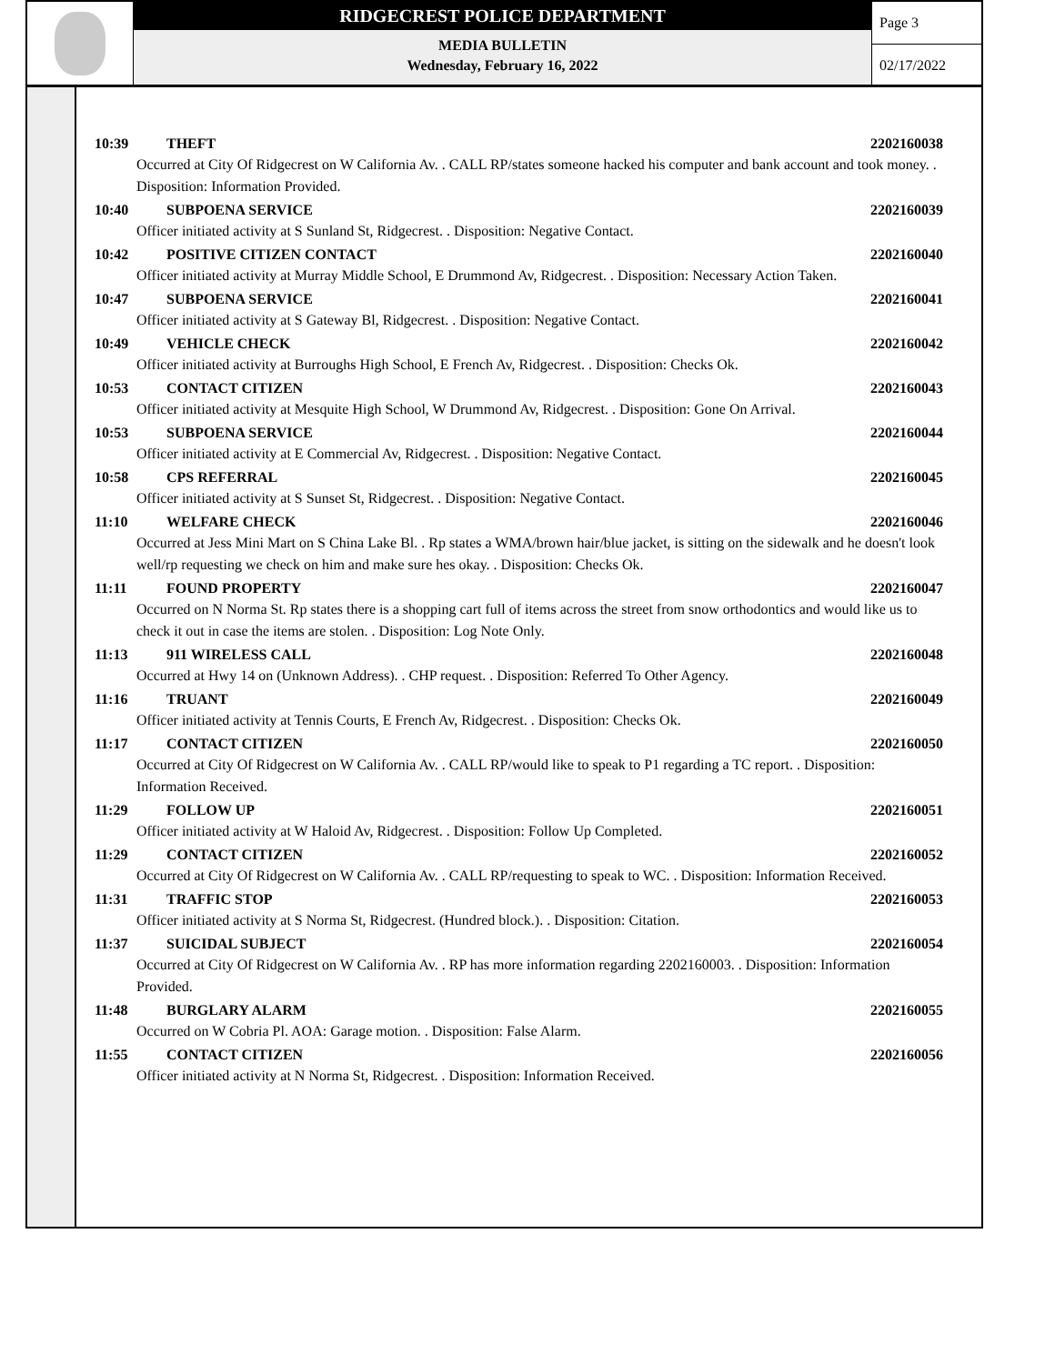RIDGECREST POLICE DEPARTMENT
MEDIA BULLETIN
Wednesday, February 16, 2022
Page 3
02/17/2022
10:39 THEFT 2202160038
Occurred at City Of Ridgecrest on W California Av. . CALL RP/states someone hacked his computer and bank account and took money. . Disposition: Information Provided.
10:40 SUBPOENA SERVICE 2202160039
Officer initiated activity at S Sunland St, Ridgecrest. . Disposition: Negative Contact.
10:42 POSITIVE CITIZEN CONTACT 2202160040
Officer initiated activity at Murray Middle School, E Drummond Av, Ridgecrest. . Disposition: Necessary Action Taken.
10:47 SUBPOENA SERVICE 2202160041
Officer initiated activity at S Gateway Bl, Ridgecrest. . Disposition: Negative Contact.
10:49 VEHICLE CHECK 2202160042
Officer initiated activity at Burroughs High School, E French Av, Ridgecrest. . Disposition: Checks Ok.
10:53 CONTACT CITIZEN 2202160043
Officer initiated activity at Mesquite High School, W Drummond Av, Ridgecrest. . Disposition: Gone On Arrival.
10:53 SUBPOENA SERVICE 2202160044
Officer initiated activity at E Commercial Av, Ridgecrest. . Disposition: Negative Contact.
10:58 CPS REFERRAL 2202160045
Officer initiated activity at S Sunset St, Ridgecrest. . Disposition: Negative Contact.
11:10 WELFARE CHECK 2202160046
Occurred at Jess Mini Mart on S China Lake Bl. . Rp states a WMA/brown hair/blue jacket, is sitting on the sidewalk and he doesn't look well/rp requesting we check on him and make sure hes okay. . Disposition: Checks Ok.
11:11 FOUND PROPERTY 2202160047
Occurred on N Norma St. Rp states there is a shopping cart full of items across the street from snow orthodontics and would like us to check it out in case the items are stolen. . Disposition: Log Note Only.
11:13 911 WIRELESS CALL 2202160048
Occurred at Hwy 14 on (Unknown Address). . CHP request. . Disposition: Referred To Other Agency.
11:16 TRUANT 2202160049
Officer initiated activity at Tennis Courts, E French Av, Ridgecrest. . Disposition: Checks Ok.
11:17 CONTACT CITIZEN 2202160050
Occurred at City Of Ridgecrest on W California Av. . CALL RP/would like to speak to P1 regarding a TC report. . Disposition: Information Received.
11:29 FOLLOW UP 2202160051
Officer initiated activity at W Haloid Av, Ridgecrest. . Disposition: Follow Up Completed.
11:29 CONTACT CITIZEN 2202160052
Occurred at City Of Ridgecrest on W California Av. . CALL RP/requesting to speak to WC. . Disposition: Information Received.
11:31 TRAFFIC STOP 2202160053
Officer initiated activity at S Norma St, Ridgecrest. (Hundred block.). . Disposition: Citation.
11:37 SUICIDAL SUBJECT 2202160054
Occurred at City Of Ridgecrest on W California Av. . RP has more information regarding 2202160003. . Disposition: Information Provided.
11:48 BURGLARY ALARM 2202160055
Occurred on W Cobria Pl. AOA: Garage motion. . Disposition: False Alarm.
11:55 CONTACT CITIZEN 2202160056
Officer initiated activity at N Norma St, Ridgecrest. . Disposition: Information Received.